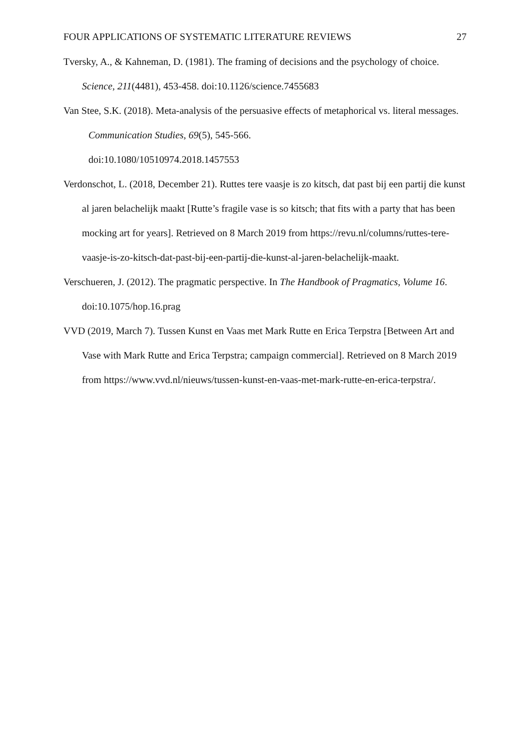FOUR APPLICATIONS OF SYSTEMATIC LITERATURE REVIEWS 27
Tversky, A., & Kahneman, D. (1981). The framing of decisions and the psychology of choice. Science, 211(4481), 453-458. doi:10.1126/science.7455683
Van Stee, S.K. (2018). Meta-analysis of the persuasive effects of metaphorical vs. literal messages. Communication Studies, 69(5), 545-566.
doi:10.1080/10510974.2018.1457553
Verdonschot, L. (2018, December 21). Ruttes tere vaasje is zo kitsch, dat past bij een partij die kunst al jaren belachelijk maakt [Rutte’s fragile vase is so kitsch; that fits with a party that has been mocking art for years]. Retrieved on 8 March 2019 from https://revu.nl/columns/ruttes-tere-vaasje-is-zo-kitsch-dat-past-bij-een-partij-die-kunst-al-jaren-belachelijk-maakt.
Verschueren, J. (2012). The pragmatic perspective. In The Handbook of Pragmatics, Volume 16. doi:10.1075/hop.16.prag
VVD (2019, March 7). Tussen Kunst en Vaas met Mark Rutte en Erica Terpstra [Between Art and Vase with Mark Rutte and Erica Terpstra; campaign commercial]. Retrieved on 8 March 2019 from https://www.vvd.nl/nieuws/tussen-kunst-en-vaas-met-mark-rutte-en-erica-terpstra/.